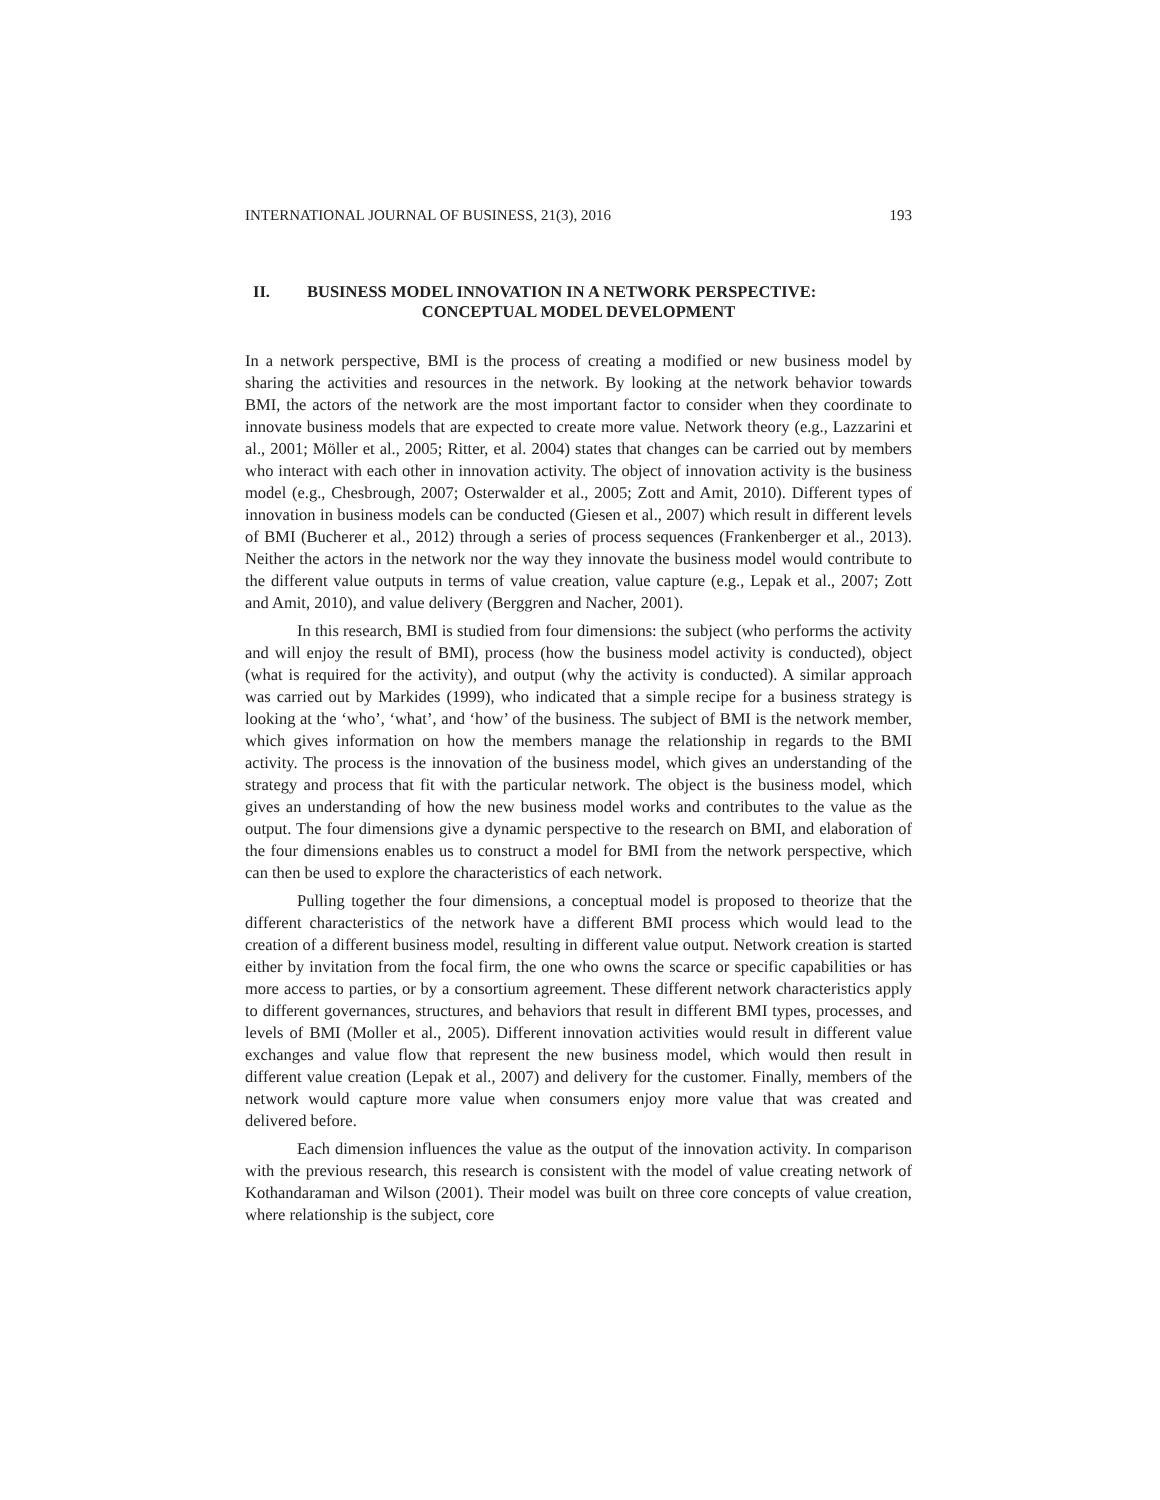INTERNATIONAL JOURNAL OF BUSINESS, 21(3), 2016 193
II. BUSINESS MODEL INNOVATION IN A NETWORK PERSPECTIVE:
CONCEPTUAL MODEL DEVELOPMENT
In a network perspective, BMI is the process of creating a modified or new business model by sharing the activities and resources in the network. By looking at the network behavior towards BMI, the actors of the network are the most important factor to consider when they coordinate to innovate business models that are expected to create more value. Network theory (e.g., Lazzarini et al., 2001; Möller et al., 2005; Ritter, et al. 2004) states that changes can be carried out by members who interact with each other in innovation activity. The object of innovation activity is the business model (e.g., Chesbrough, 2007; Osterwalder et al., 2005; Zott and Amit, 2010). Different types of innovation in business models can be conducted (Giesen et al., 2007) which result in different levels of BMI (Bucherer et al., 2012) through a series of process sequences (Frankenberger et al., 2013). Neither the actors in the network nor the way they innovate the business model would contribute to the different value outputs in terms of value creation, value capture (e.g., Lepak et al., 2007; Zott and Amit, 2010), and value delivery (Berggren and Nacher, 2001).
In this research, BMI is studied from four dimensions: the subject (who performs the activity and will enjoy the result of BMI), process (how the business model activity is conducted), object (what is required for the activity), and output (why the activity is conducted). A similar approach was carried out by Markides (1999), who indicated that a simple recipe for a business strategy is looking at the ‘who’, ‘what’, and ‘how’ of the business. The subject of BMI is the network member, which gives information on how the members manage the relationship in regards to the BMI activity. The process is the innovation of the business model, which gives an understanding of the strategy and process that fit with the particular network. The object is the business model, which gives an understanding of how the new business model works and contributes to the value as the output. The four dimensions give a dynamic perspective to the research on BMI, and elaboration of the four dimensions enables us to construct a model for BMI from the network perspective, which can then be used to explore the characteristics of each network.
Pulling together the four dimensions, a conceptual model is proposed to theorize that the different characteristics of the network have a different BMI process which would lead to the creation of a different business model, resulting in different value output. Network creation is started either by invitation from the focal firm, the one who owns the scarce or specific capabilities or has more access to parties, or by a consortium agreement. These different network characteristics apply to different governances, structures, and behaviors that result in different BMI types, processes, and levels of BMI (Moller et al., 2005). Different innovation activities would result in different value exchanges and value flow that represent the new business model, which would then result in different value creation (Lepak et al., 2007) and delivery for the customer. Finally, members of the network would capture more value when consumers enjoy more value that was created and delivered before.
Each dimension influences the value as the output of the innovation activity. In comparison with the previous research, this research is consistent with the model of value creating network of Kothandaraman and Wilson (2001). Their model was built on three core concepts of value creation, where relationship is the subject, core